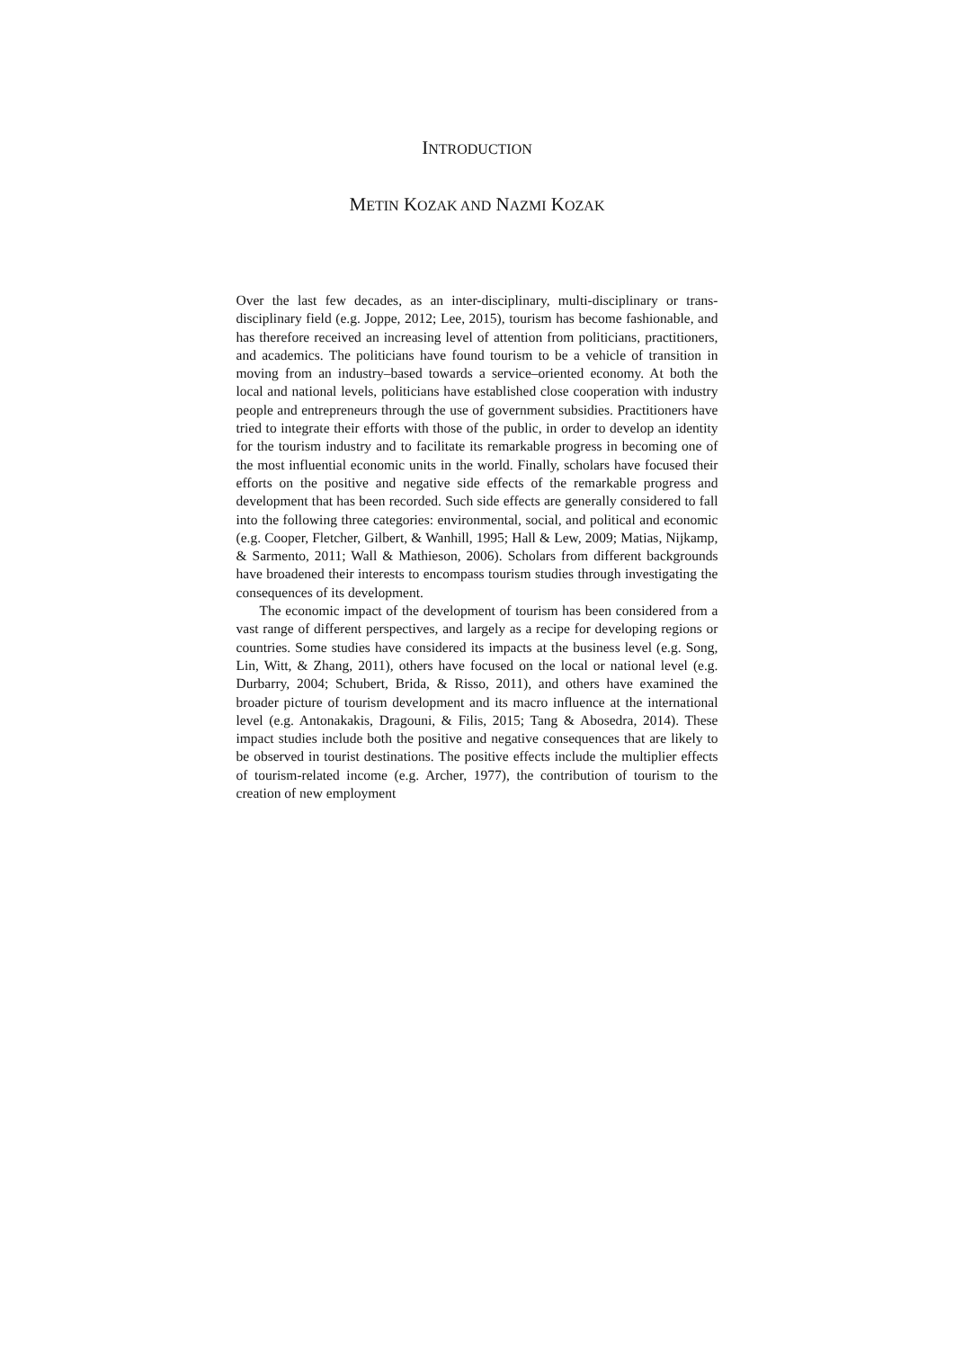INTRODUCTION
METIN KOZAK AND NAZMI KOZAK
Over the last few decades, as an inter-disciplinary, multi-disciplinary or trans-disciplinary field (e.g. Joppe, 2012; Lee, 2015), tourism has become fashionable, and has therefore received an increasing level of attention from politicians, practitioners, and academics. The politicians have found tourism to be a vehicle of transition in moving from an industry–based towards a service–oriented economy. At both the local and national levels, politicians have established close cooperation with industry people and entrepreneurs through the use of government subsidies. Practitioners have tried to integrate their efforts with those of the public, in order to develop an identity for the tourism industry and to facilitate its remarkable progress in becoming one of the most influential economic units in the world. Finally, scholars have focused their efforts on the positive and negative side effects of the remarkable progress and development that has been recorded. Such side effects are generally considered to fall into the following three categories: environmental, social, and political and economic (e.g. Cooper, Fletcher, Gilbert, & Wanhill, 1995; Hall & Lew, 2009; Matias, Nijkamp, & Sarmento, 2011; Wall & Mathieson, 2006). Scholars from different backgrounds have broadened their interests to encompass tourism studies through investigating the consequences of its development.
The economic impact of the development of tourism has been considered from a vast range of different perspectives, and largely as a recipe for developing regions or countries. Some studies have considered its impacts at the business level (e.g. Song, Lin, Witt, & Zhang, 2011), others have focused on the local or national level (e.g. Durbarry, 2004; Schubert, Brida, & Risso, 2011), and others have examined the broader picture of tourism development and its macro influence at the international level (e.g. Antonakakis, Dragouni, & Filis, 2015; Tang & Abosedra, 2014). These impact studies include both the positive and negative consequences that are likely to be observed in tourist destinations. The positive effects include the multiplier effects of tourism-related income (e.g. Archer, 1977), the contribution of tourism to the creation of new employment